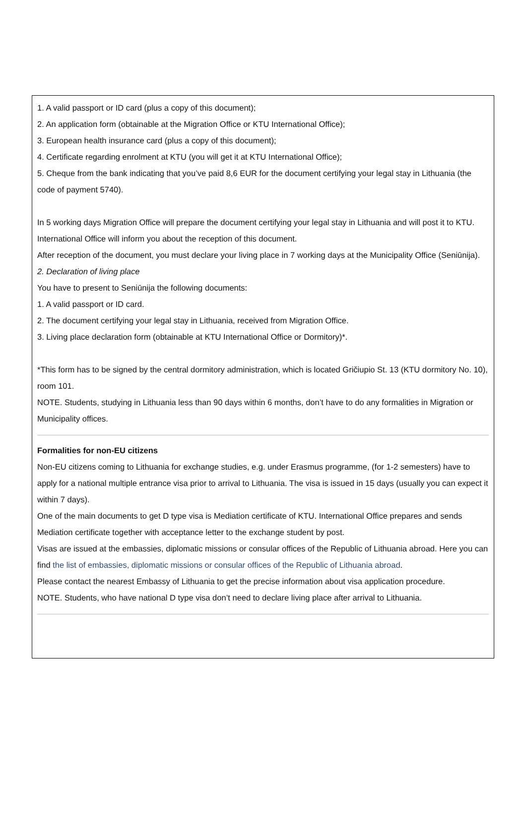1. A valid passport or ID card (plus a copy of this document);
2. An application form (obtainable at the Migration Office or KTU International Office);
3. European health insurance card (plus a copy of this document);
4. Certificate regarding enrolment at KTU (you will get it at KTU International Office);
5. Cheque from the bank indicating that you’ve paid 8,6 EUR for the document certifying your legal stay in Lithuania (the code of payment 5740).
In 5 working days Migration Office will prepare the document certifying your legal stay in Lithuania and will post it to KTU. International Office will inform you about the reception of this document.
After reception of the document, you must declare your living place in 7 working days at the Municipality Office (Seniūnija).
2. Declaration of living place
You have to present to Seniūnija the following documents:
1. A valid passport or ID card.
2. The document certifying your legal stay in Lithuania, received from Migration Office.
3. Living place declaration form (obtainable at KTU International Office or Dormitory)*.
*This form has to be signed by the central dormitory administration, which is located Gričiupio St. 13 (KTU dormitory No. 10), room 101.
NOTE. Students, studying in Lithuania less than 90 days within 6 months, don’t have to do any formalities in Migration or Municipality offices.
Formalities for non-EU citizens
Non-EU citizens coming to Lithuania for exchange studies, e.g. under Erasmus programme, (for 1-2 semesters) have to apply for a national multiple entrance visa prior to arrival to Lithuania. The visa is issued in 15 days (usually you can expect it within 7 days).
One of the main documents to get D type visa is Mediation certificate of KTU. International Office prepares and sends Mediation certificate together with acceptance letter to the exchange student by post.
Visas are issued at the embassies, diplomatic missions or consular offices of the Republic of Lithuania abroad. Here you can find the list of embassies, diplomatic missions or consular offices of the Republic of Lithuania abroad.
Please contact the nearest Embassy of Lithuania to get the precise information about visa application procedure.
NOTE. Students, who have national D type visa don’t need to declare living place after arrival to Lithuania.